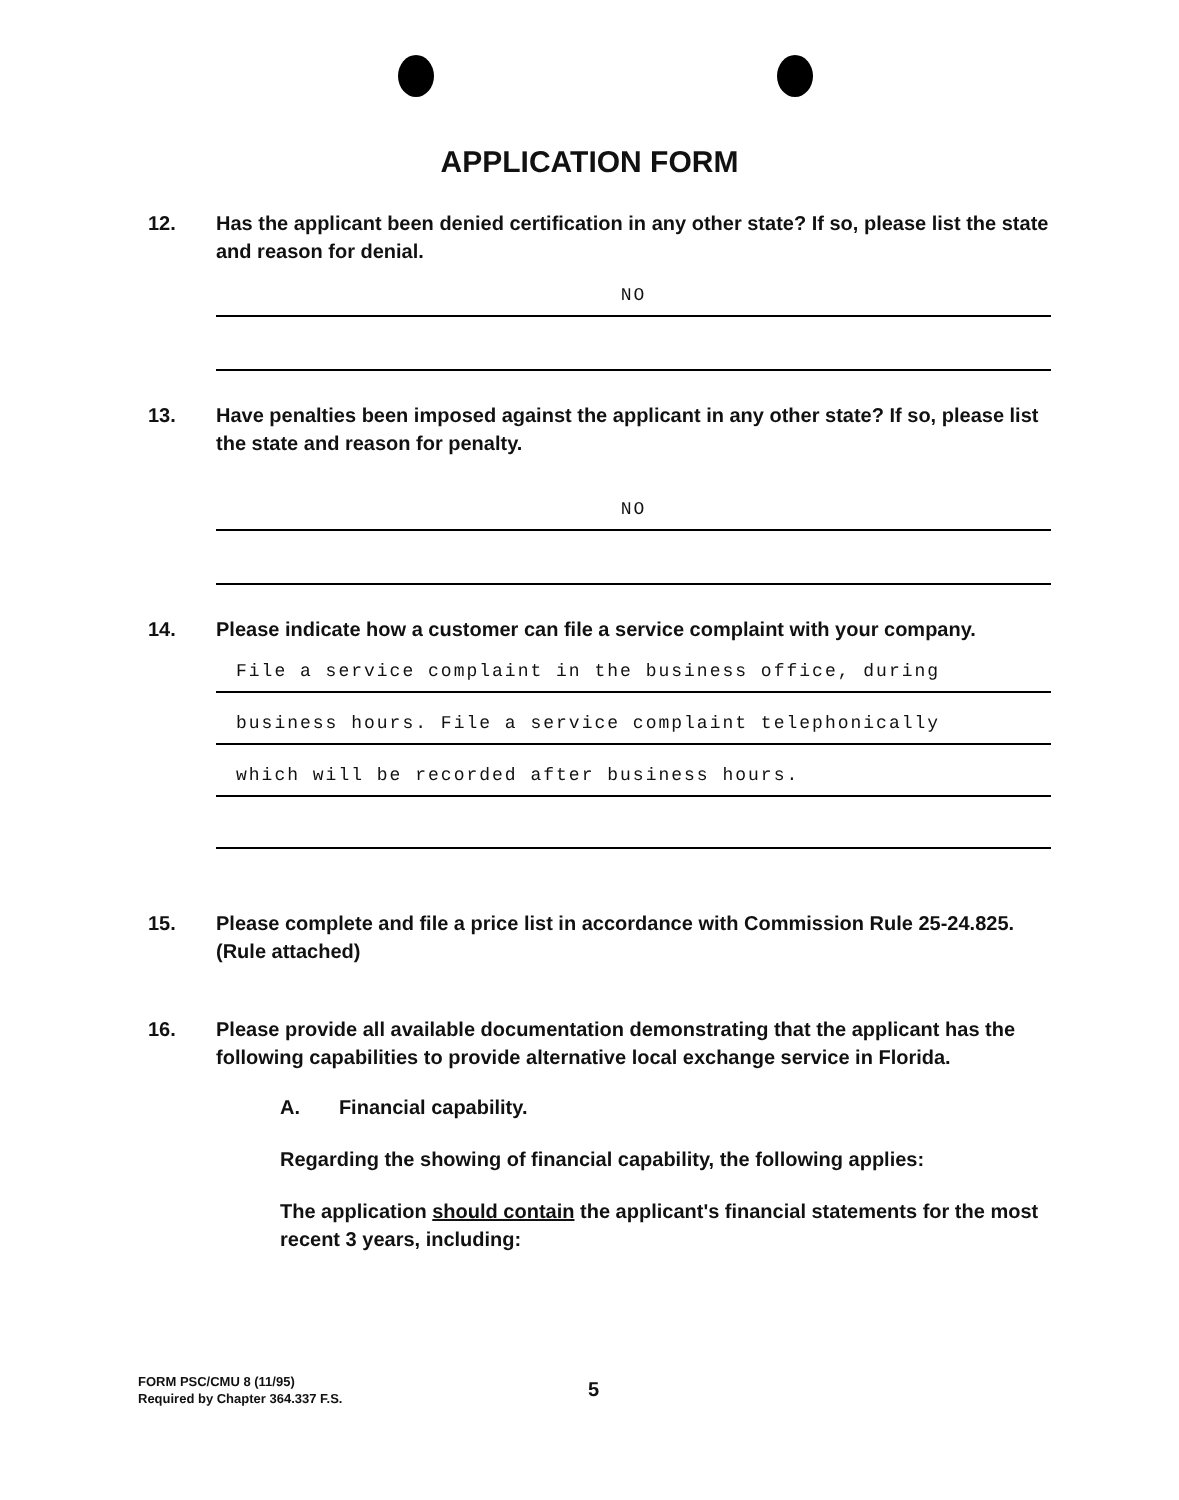APPLICATION FORM
12. Has the applicant been denied certification in any other state? If so, please list the state and reason for denial.
NO
13. Have penalties been imposed against the applicant in any other state? If so, please list the state and reason for penalty.
NO
14. Please indicate how a customer can file a service complaint with your company.
File a service complaint in the business office, during
business hours. File a service complaint telephonically
which will be recorded after business hours.
15. Please complete and file a price list in accordance with Commission Rule 25-24.825.(Rule attached)
16. Please provide all available documentation demonstrating that the applicant has the following capabilities to provide alternative local exchange service in Florida.
A. Financial capability.
Regarding the showing of financial capability, the following applies:
The application should contain the applicant's financial statements for the most recent 3 years, including:
FORM PSC/CMU 8 (11/95)
Required by Chapter 364.337 F.S.
5